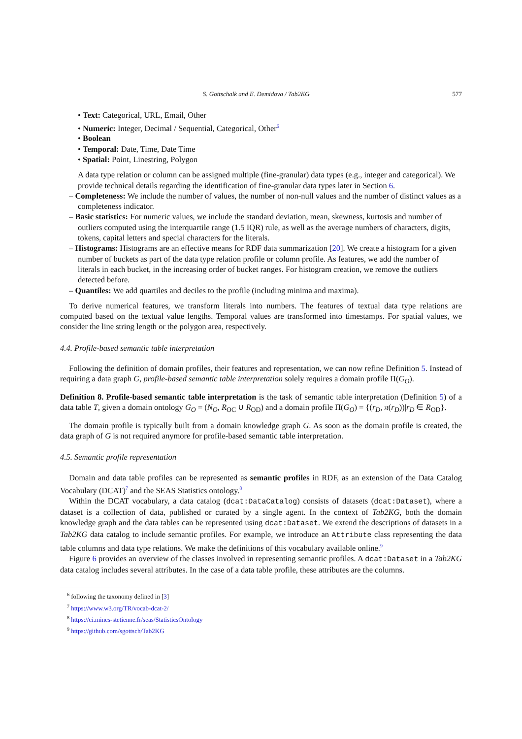S. Gottschalk and E. Demidova / Tab2KG 577
• Text: Categorical, URL, Email, Other
• Numeric: Integer, Decimal / Sequential, Categorical, Other<sup>6</sup>
• Boolean
• Temporal: Date, Time, Date Time
• Spatial: Point, Linestring, Polygon
A data type relation or column can be assigned multiple (fine-granular) data types (e.g., integer and categorical). We provide technical details regarding the identification of fine-granular data types later in Section 6.
– Completeness: We include the number of values, the number of non-null values and the number of distinct values as a completeness indicator.
– Basic statistics: For numeric values, we include the standard deviation, mean, skewness, kurtosis and number of outliers computed using the interquartile range (1.5 IQR) rule, as well as the average numbers of characters, digits, tokens, capital letters and special characters for the literals.
– Histograms: Histograms are an effective means for RDF data summarization [20]. We create a histogram for a given number of buckets as part of the data type relation profile or column profile. As features, we add the number of literals in each bucket, in the increasing order of bucket ranges. For histogram creation, we remove the outliers detected before.
– Quantiles: We add quartiles and deciles to the profile (including minima and maxima).
To derive numerical features, we transform literals into numbers. The features of textual data type relations are computed based on the textual value lengths. Temporal values are transformed into timestamps. For spatial values, we consider the line string length or the polygon area, respectively.
4.4. Profile-based semantic table interpretation
Following the definition of domain profiles, their features and representation, we can now refine Definition 5. Instead of requiring a data graph G, profile-based semantic table interpretation solely requires a domain profile Π(G<sub>O</sub>).
Definition 8. Profile-based semantic table interpretation is the task of semantic table interpretation (Definition 5) of a data table T, given a domain ontology G<sub>O</sub> = (N<sub>O</sub>, R<sub>OC</sub> ∪ R<sub>OD</sub>) and a domain profile Π(G<sub>O</sub>) = {(r<sub>D</sub>, π(r<sub>D</sub>))|r<sub>D</sub> ∈ R<sub>OD</sub>}.
The domain profile is typically built from a domain knowledge graph G. As soon as the domain profile is created, the data graph of G is not required anymore for profile-based semantic table interpretation.
4.5. Semantic profile representation
Domain and data table profiles can be represented as semantic profiles in RDF, as an extension of the Data Catalog Vocabulary (DCAT)<sup>7</sup> and the SEAS Statistics ontology.<sup>8</sup>
Within the DCAT vocabulary, a data catalog (dcat:DataCatalog) consists of datasets (dcat:Dataset), where a dataset is a collection of data, published or curated by a single agent. In the context of Tab2KG, both the domain knowledge graph and the data tables can be represented using dcat:Dataset. We extend the descriptions of datasets in a Tab2KG data catalog to include semantic profiles. For example, we introduce an Attribute class representing the data table columns and data type relations. We make the definitions of this vocabulary available online.<sup>9</sup>
Figure 6 provides an overview of the classes involved in representing semantic profiles. A dcat:Dataset in a Tab2KG data catalog includes several attributes. In the case of a data table profile, these attributes are the columns.
<sup>6</sup> following the taxonomy defined in [3]
<sup>7</sup> https://www.w3.org/TR/vocab-dcat-2/
<sup>8</sup> https://ci.mines-stetienne.fr/seas/StatisticsOntology
<sup>9</sup> https://github.com/sgottsch/Tab2KG